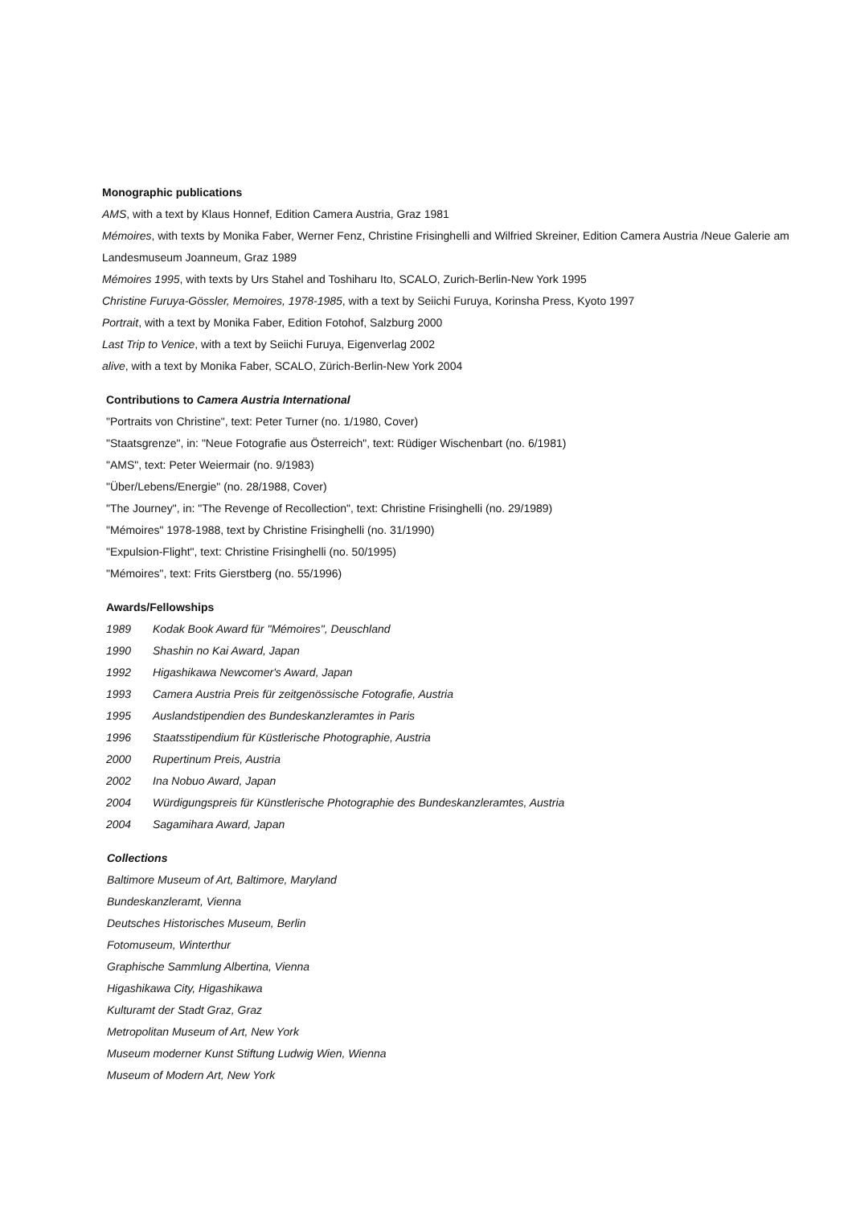Monographic publications
AMS, with a text by Klaus Honnef, Edition Camera Austria, Graz 1981
Mémoires, with texts by Monika Faber, Werner Fenz, Christine Frisinghelli and Wilfried Skreiner, Edition Camera Austria /Neue Galerie am Landesmuseum Joanneum, Graz 1989
Mémoires 1995, with texts by Urs Stahel and Toshiharu Ito, SCALO, Zurich-Berlin-New York 1995
Christine Furuya-Gössler, Memoires, 1978-1985, with a text by Seiichi Furuya, Korinsha Press, Kyoto 1997
Portrait, with a text by Monika Faber, Edition Fotohof, Salzburg 2000
Last Trip to Venice, with a text by Seiichi Furuya, Eigenverlag 2002
alive, with a text by Monika Faber, SCALO, Zürich-Berlin-New York 2004
Contributions to Camera Austria International
"Portraits von Christine", text: Peter Turner (no. 1/1980, Cover)
"Staatsgrenze", in: "Neue Fotografie aus Österreich", text: Rüdiger Wischenbart (no. 6/1981)
"AMS", text: Peter Weiermair (no. 9/1983)
"Über/Lebens/Energie" (no. 28/1988, Cover)
"The Journey", in: "The Revenge of Recollection", text: Christine Frisinghelli (no. 29/1989)
"Mémoires" 1978-1988, text by Christine Frisinghelli (no. 31/1990)
"Expulsion-Flight", text: Christine Frisinghelli (no. 50/1995)
"Mémoires", text: Frits Gierstberg (no. 55/1996)
Awards/Fellowships
1989 Kodak Book Award für "Mémoires", Deuschland
1990 Shashin no Kai Award, Japan
1992 Higashikawa Newcomer's Award, Japan
1993 Camera Austria Preis für zeitgenössische Fotografie, Austria
1995 Auslandstipendien des Bundeskanzleramtes in Paris
1996 Staatsstipendium für Küstlerische Photographie, Austria
2000 Rupertinum Preis, Austria
2002 Ina Nobuo Award, Japan
2004 Würdigungspreis für Künstlerische Photographie des Bundeskanzleramtes, Austria
2004 Sagamihara Award, Japan
Collections
Baltimore Museum of Art, Baltimore, Maryland
Bundeskanzleramt, Vienna
Deutsches Historisches Museum, Berlin
Fotomuseum, Winterthur
Graphische Sammlung Albertina, Vienna
Higashikawa City, Higashikawa
Kulturamt der Stadt Graz, Graz
Metropolitan Museum of Art, New York
Museum moderner Kunst Stiftung Ludwig Wien, Wienna
Museum of Modern Art, New York